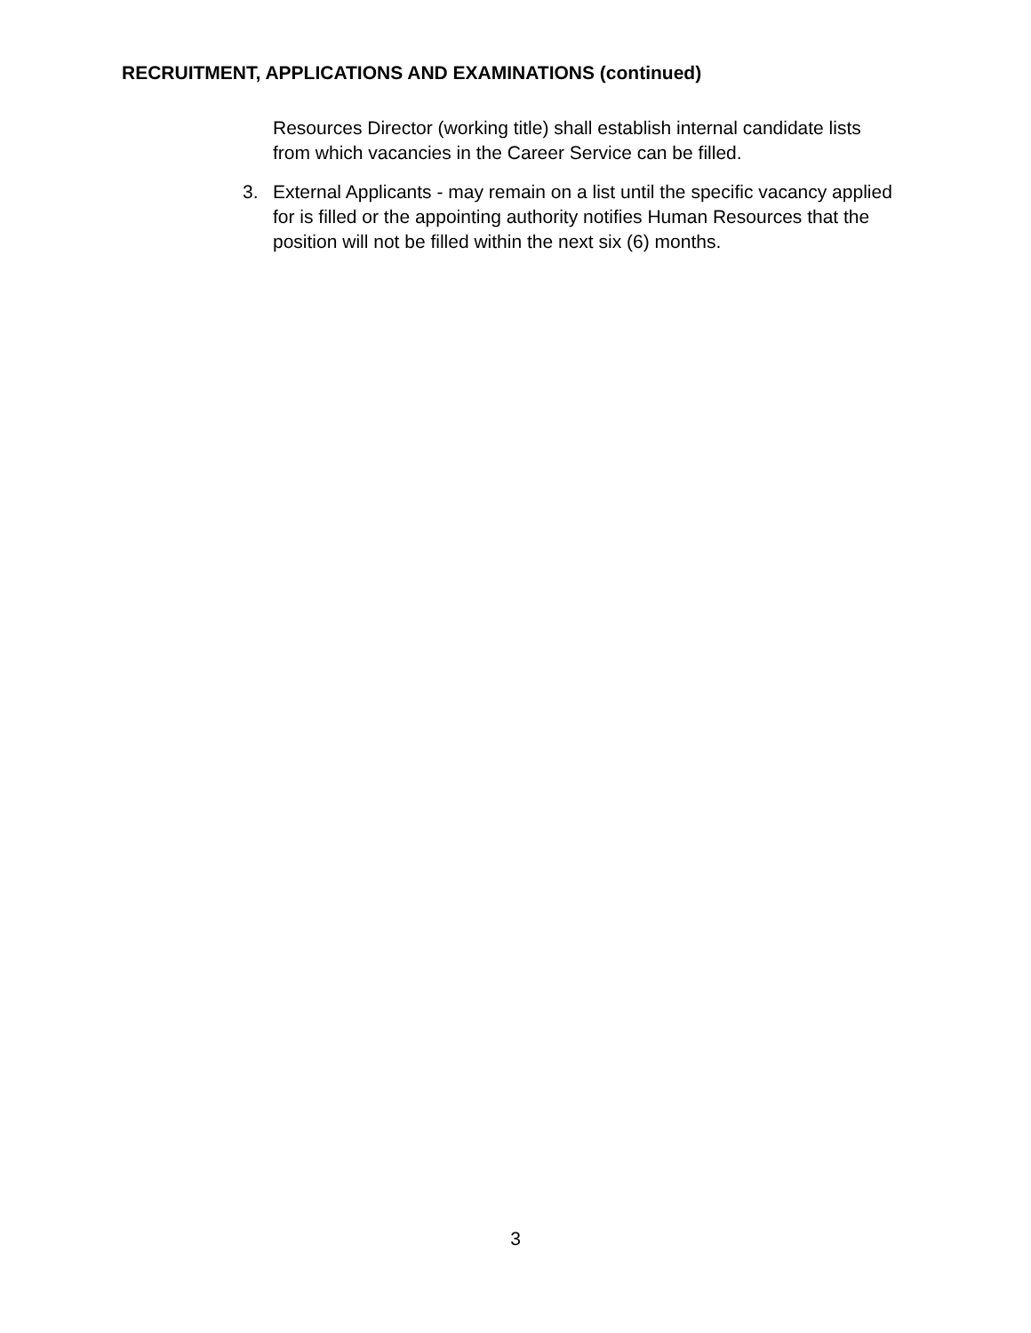RECRUITMENT, APPLICATIONS AND EXAMINATIONS (continued)
Resources Director (working title) shall establish internal candidate lists from which vacancies in the Career Service can be filled.
3. External Applicants - may remain on a list until the specific vacancy applied for is filled or the appointing authority notifies Human Resources that the position will not be filled within the next six (6) months.
3